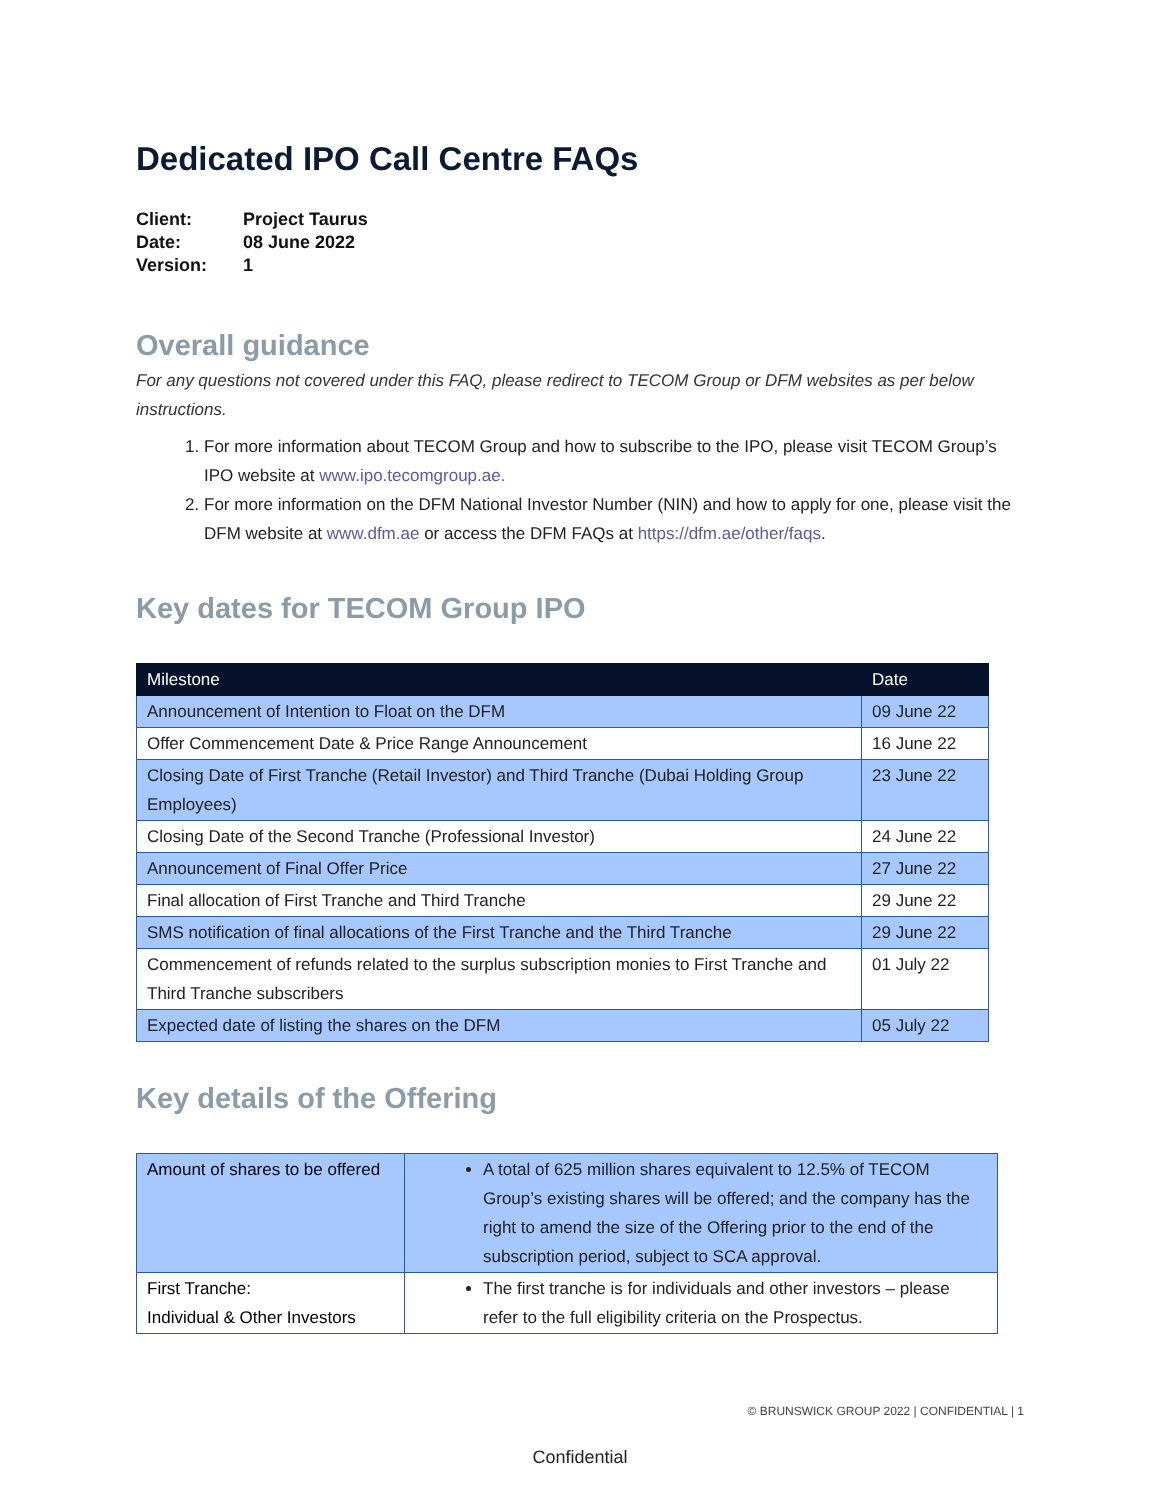Dedicated IPO Call Centre FAQs
| Client: | Project Taurus |
| Date: | 08 June 2022 |
| Version: | 1 |
Overall guidance
For any questions not covered under this FAQ, please redirect to TECOM Group or DFM websites as per below instructions.
1. For more information about TECOM Group and how to subscribe to the IPO, please visit TECOM Group’s IPO website at www.ipo.tecomgroup.ae.
2. For more information on the DFM National Investor Number (NIN) and how to apply for one, please visit the DFM website at www.dfm.ae or access the DFM FAQs at https://dfm.ae/other/faqs.
Key dates for TECOM Group IPO
| Milestone | Date |
| --- | --- |
| Announcement of Intention to Float on the DFM | 09 June 22 |
| Offer Commencement Date & Price Range Announcement | 16 June 22 |
| Closing Date of First Tranche (Retail Investor) and Third Tranche (Dubai Holding Group Employees) | 23 June 22 |
| Closing Date of the Second Tranche (Professional Investor) | 24 June 22 |
| Announcement of Final Offer Price | 27 June 22 |
| Final allocation of First Tranche and Third Tranche | 29 June 22 |
| SMS notification of final allocations of the First Tranche and the Third Tranche | 29 June 22 |
| Commencement of refunds related to the surplus subscription monies to First Tranche and Third Tranche subscribers | 01 July 22 |
| Expected date of listing the shares on the DFM | 05 July 22 |
Key details of the Offering
| Amount of shares to be offered | A total of 625 million shares equivalent to 12.5% of TECOM Group’s existing shares will be offered; and the company has the right to amend the size of the Offering prior to the end of the subscription period, subject to SCA approval. |
| First Tranche: Individual & Other Investors | The first tranche is for individuals and other investors – please refer to the full eligibility criteria on the Prospectus. |
© BRUNSWICK GROUP 2022 | CONFIDENTIAL | 1
Confidential